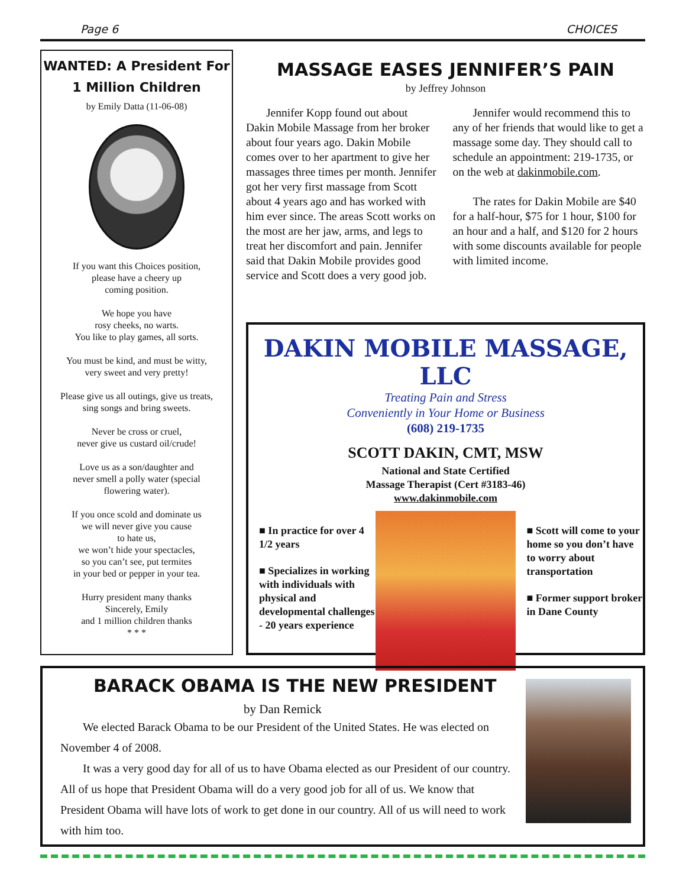Page 6 CHOICES
WANTED: A President For
1 Million Children
by Emily Datta (11-06-08)
If you want this Choices position,
please have a cheery up
coming position.
We hope you have
rosy cheeks, no warts.
You like to play games, all sorts.
You must be kind, and must be witty,
very sweet and very pretty!
Please give us all outings, give us treats,
sing songs and bring sweets.
Never be cross or cruel,
never give us custard oil/crude!
Love us as a son/daughter and
never smell a polly water (special
flowering water).
If you once scold and dominate us
we will never give you cause
to hate us,
we won’t hide your spectacles,
so you can’t see, put termites
in your bed or pepper in your tea.
Hurry president many thanks
Sincerely, Emily
and 1 million children thanks
* * *
MASSAGE EASES JENNIFER’S PAIN
by Jeffrey Johnson
Jennifer Kopp found out about Dakin Mobile Massage from her broker about four years ago. Dakin Mobile comes over to her apartment to give her massages three times per month. Jennifer got her very first massage from Scott about 4 years ago and has worked with him ever since. The areas Scott works on the most are her jaw, arms, and legs to treat her discomfort and pain. Jennifer said that Dakin Mobile provides good service and Scott does a very good job.
Jennifer would recommend this to any of her friends that would like to get a massage some day. They should call to schedule an appointment: 219-1735, or on the web at dakinmobile.com.
The rates for Dakin Mobile are $40 for a half-hour, $75 for 1 hour, $100 for an hour and a half, and $120 for 2 hours with some discounts available for people with limited income.
DAKIN MOBILE MASSAGE, LLC
Treating Pain and Stress
Conveniently in Your Home or Business
(608) 219-1735
SCOTT DAKIN, CMT, MSW
National and State Certified
Massage Therapist (Cert #3183-46)
www.dakinmobile.com
■ In practice for over 4 1/2 years
■ Specializes in working with individuals with physical and developmental challenges - 20 years experience
■ Scott will come to your home so you don’t have to worry about transportation
■ Former support broker in Dane County
BARACK OBAMA IS THE NEW PRESIDENT
by Dan Remick
We elected Barack Obama to be our President of the United States. He was elected on November 4 of 2008.
It was a very good day for all of us to have Obama elected as our President of our country. All of us hope that President Obama will do a very good job for all of us. We know that President Obama will have lots of work to get done in our country. All of us will need to work with him too.